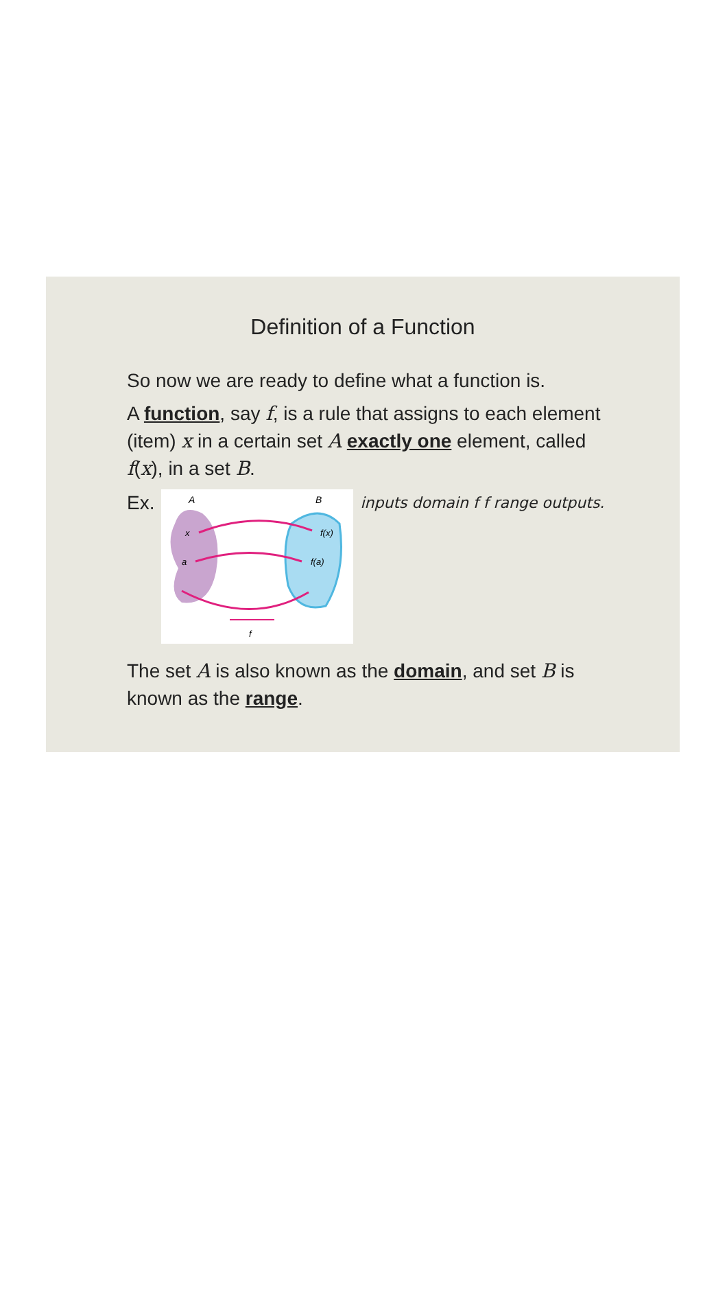Definition of a Function
So now we are ready to define what a function is.
A function, say f, is a rule that assigns to each element (item) x in a certain set A exactly one element, called f(x), in a set B.
Ex.
A
B
x
a
f(x)
f(a)
f
inputs domain f f range outputs.
The set A is also known as the domain, and set B is known as the range.